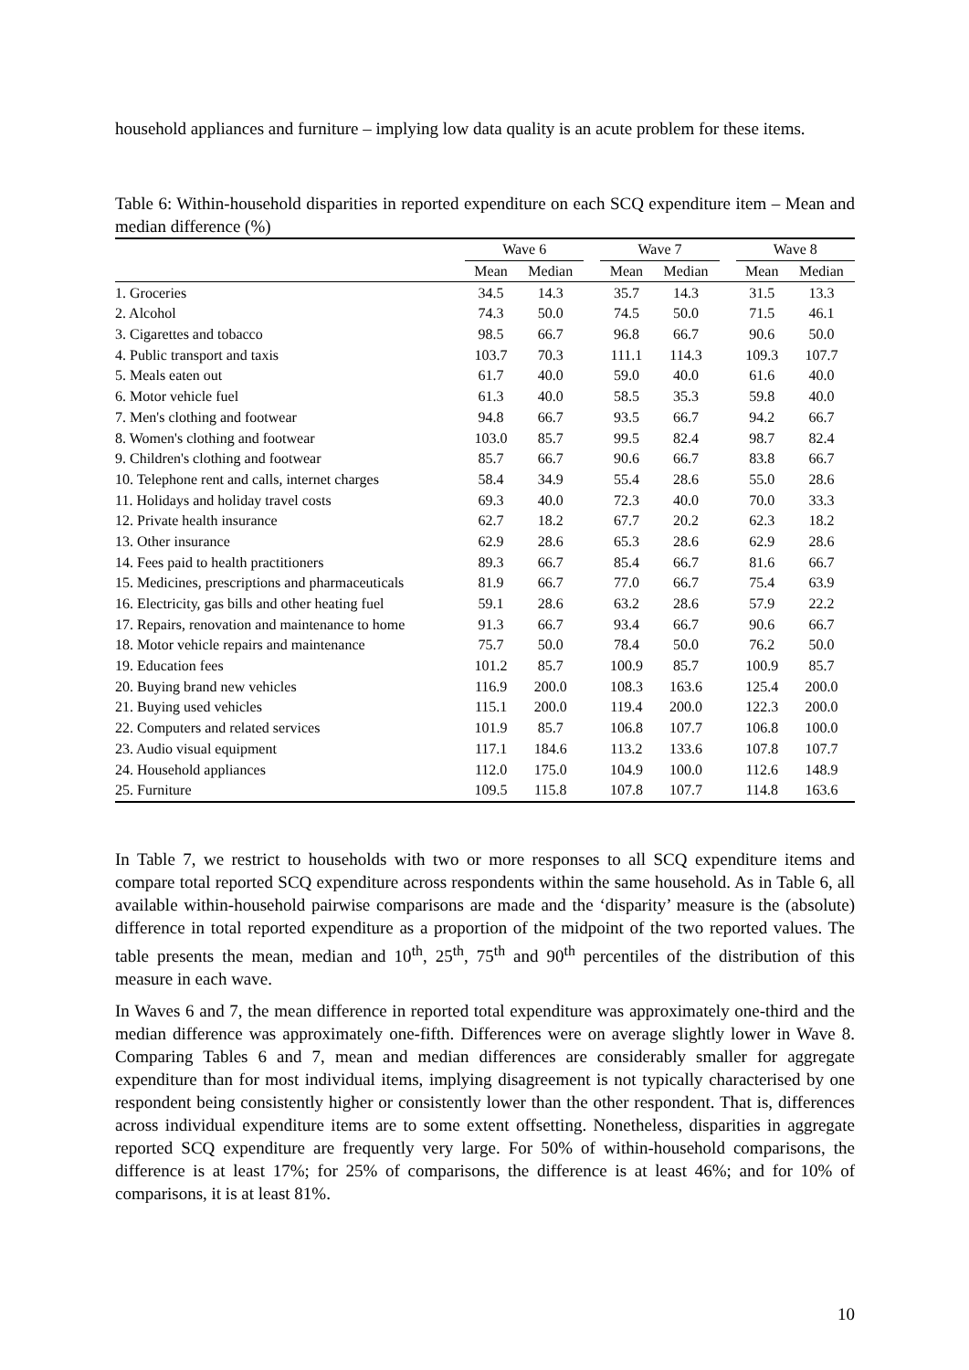household appliances and furniture – implying low data quality is an acute problem for these items.
Table 6: Within-household disparities in reported expenditure on each SCQ expenditure item – Mean and median difference (%)
| | Wave 6 | | | Wave 7 | | | Wave 8 | |
| --- | --- | --- | --- | --- | --- | --- | --- | --- |
| | Mean | Median | | Mean | Median | | Mean | Median |
| 1. Groceries | 34.5 | 14.3 | | 35.7 | 14.3 | | 31.5 | 13.3 |
| 2. Alcohol | 74.3 | 50.0 | | 74.5 | 50.0 | | 71.5 | 46.1 |
| 3. Cigarettes and tobacco | 98.5 | 66.7 | | 96.8 | 66.7 | | 90.6 | 50.0 |
| 4. Public transport and taxis | 103.7 | 70.3 | | 111.1 | 114.3 | | 109.3 | 107.7 |
| 5. Meals eaten out | 61.7 | 40.0 | | 59.0 | 40.0 | | 61.6 | 40.0 |
| 6. Motor vehicle fuel | 61.3 | 40.0 | | 58.5 | 35.3 | | 59.8 | 40.0 |
| 7. Men's clothing and footwear | 94.8 | 66.7 | | 93.5 | 66.7 | | 94.2 | 66.7 |
| 8. Women's clothing and footwear | 103.0 | 85.7 | | 99.5 | 82.4 | | 98.7 | 82.4 |
| 9. Children's clothing and footwear | 85.7 | 66.7 | | 90.6 | 66.7 | | 83.8 | 66.7 |
| 10. Telephone rent and calls, internet charges | 58.4 | 34.9 | | 55.4 | 28.6 | | 55.0 | 28.6 |
| 11. Holidays and holiday travel costs | 69.3 | 40.0 | | 72.3 | 40.0 | | 70.0 | 33.3 |
| 12. Private health insurance | 62.7 | 18.2 | | 67.7 | 20.2 | | 62.3 | 18.2 |
| 13. Other insurance | 62.9 | 28.6 | | 65.3 | 28.6 | | 62.9 | 28.6 |
| 14. Fees paid to health practitioners | 89.3 | 66.7 | | 85.4 | 66.7 | | 81.6 | 66.7 |
| 15. Medicines, prescriptions and pharmaceuticals | 81.9 | 66.7 | | 77.0 | 66.7 | | 75.4 | 63.9 |
| 16. Electricity, gas bills and other heating fuel | 59.1 | 28.6 | | 63.2 | 28.6 | | 57.9 | 22.2 |
| 17. Repairs, renovation and maintenance to home | 91.3 | 66.7 | | 93.4 | 66.7 | | 90.6 | 66.7 |
| 18. Motor vehicle repairs and maintenance | 75.7 | 50.0 | | 78.4 | 50.0 | | 76.2 | 50.0 |
| 19. Education fees | 101.2 | 85.7 | | 100.9 | 85.7 | | 100.9 | 85.7 |
| 20. Buying brand new vehicles | 116.9 | 200.0 | | 108.3 | 163.6 | | 125.4 | 200.0 |
| 21. Buying used vehicles | 115.1 | 200.0 | | 119.4 | 200.0 | | 122.3 | 200.0 |
| 22. Computers and related services | 101.9 | 85.7 | | 106.8 | 107.7 | | 106.8 | 100.0 |
| 23. Audio visual equipment | 117.1 | 184.6 | | 113.2 | 133.6 | | 107.8 | 107.7 |
| 24. Household appliances | 112.0 | 175.0 | | 104.9 | 100.0 | | 112.6 | 148.9 |
| 25. Furniture | 109.5 | 115.8 | | 107.8 | 107.7 | | 114.8 | 163.6 |
In Table 7, we restrict to households with two or more responses to all SCQ expenditure items and compare total reported SCQ expenditure across respondents within the same household. As in Table 6, all available within-household pairwise comparisons are made and the ‘disparity’ measure is the (absolute) difference in total reported expenditure as a proportion of the midpoint of the two reported values. The table presents the mean, median and 10<sup>th</sup>, 25<sup>th</sup>, 75<sup>th</sup> and 90<sup>th</sup> percentiles of the distribution of this measure in each wave.
In Waves 6 and 7, the mean difference in reported total expenditure was approximately one-third and the median difference was approximately one-fifth. Differences were on average slightly lower in Wave 8. Comparing Tables 6 and 7, mean and median differences are considerably smaller for aggregate expenditure than for most individual items, implying disagreement is not typically characterised by one respondent being consistently higher or consistently lower than the other respondent. That is, differences across individual expenditure items are to some extent offsetting. Nonetheless, disparities in aggregate reported SCQ expenditure are frequently very large. For 50% of within-household comparisons, the difference is at least 17%; for 25% of comparisons, the difference is at least 46%; and for 10% of comparisons, it is at least 81%.
10